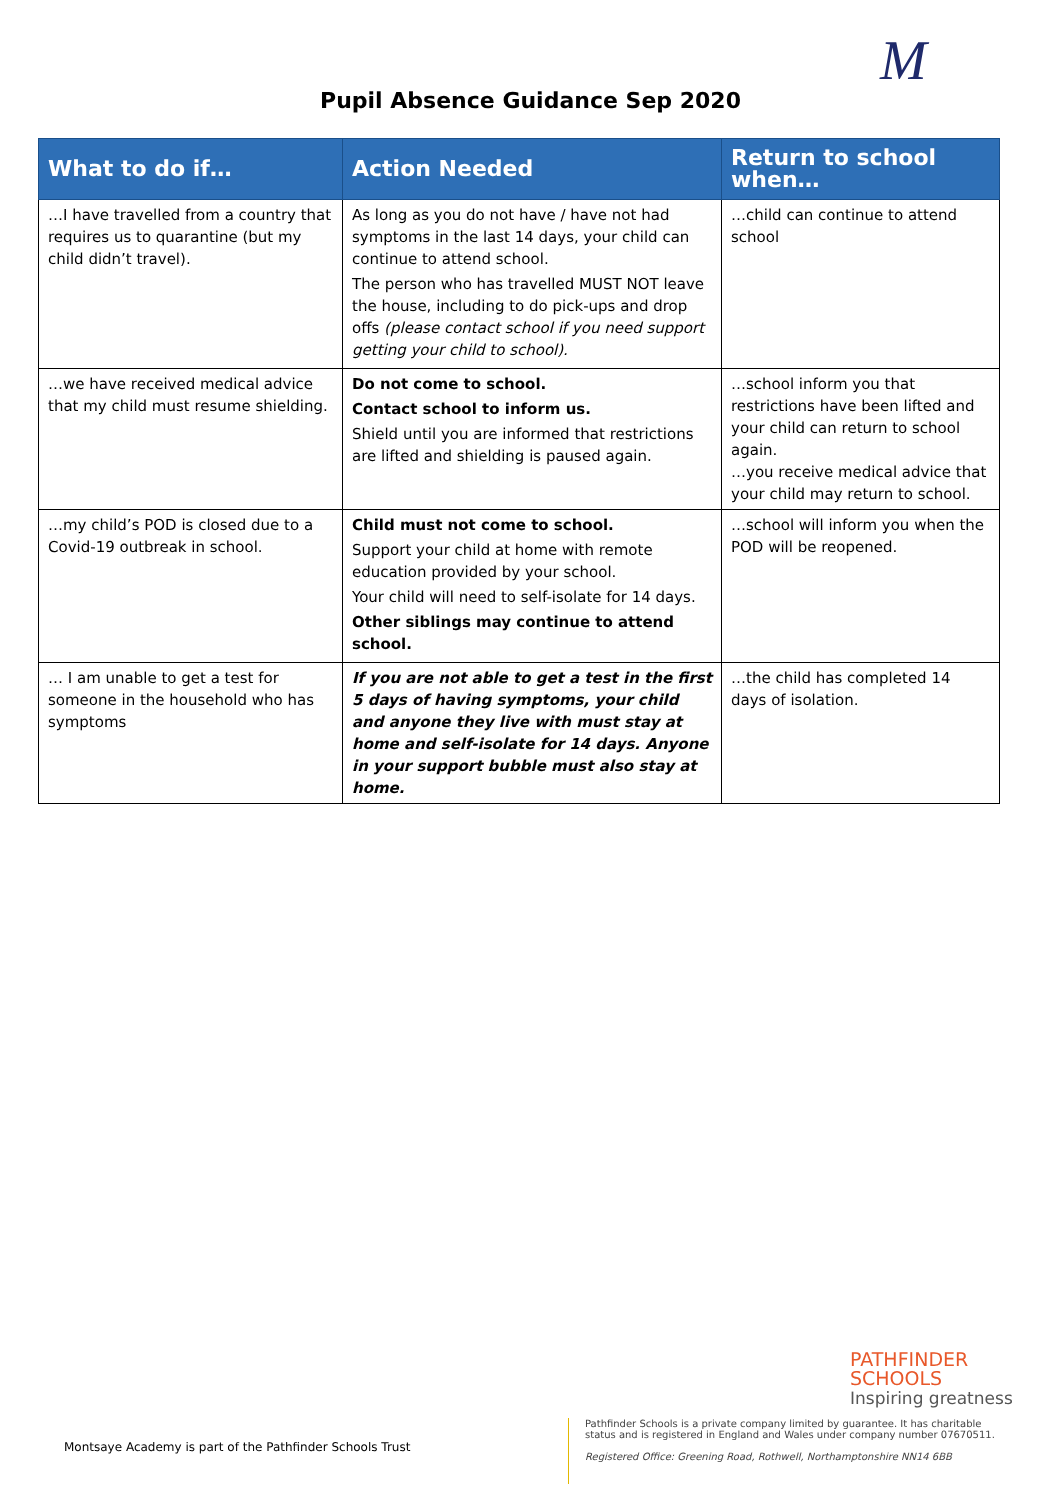M
Pupil Absence Guidance Sep 2020
| What to do if… | Action Needed | Return to school when… |
| --- | --- | --- |
| …I have travelled from a country that requires us to quarantine (but my child didn’t travel). | As long as you do not have / have not had symptoms in the last 14 days, your child can continue to attend school. The person who has travelled MUST NOT leave the house, including to do pick-ups and drop offs (please contact school if you need support getting your child to school). | …child can continue to attend school |
| …we have received medical advice that my child must resume shielding. | Do not come to school. Contact school to inform us. Shield until you are informed that restrictions are lifted and shielding is paused again. | …school inform you that restrictions have been lifted and your child can return to school again. …you receive medical advice that your child may return to school. |
| …my child’s POD is closed due to a Covid-19 outbreak in school. | Child must not come to school. Support your child at home with remote education provided by your school. Your child will need to self-isolate for 14 days. Other siblings may continue to attend school. | …school will inform you when the POD will be reopened. |
| … I am unable to get a test for someone in the household who has symptoms | If you are not able to get a test in the first 5 days of having symptoms, your child and anyone they live with must stay at home and self-isolate for 14 days. Anyone in your support bubble must also stay at home. | …the child has completed 14 days of isolation. |
PATHFINDER
SCHOOLS
Inspiring greatness
Montsaye Academy is part of the Pathfinder Schools Trust
Pathfinder Schools is a private company limited by guarantee. It has charitable
status and is registered in England and Wales under company number 07670511.
Registered Office: Greening Road, Rothwell, Northamptonshire NN14 6BB